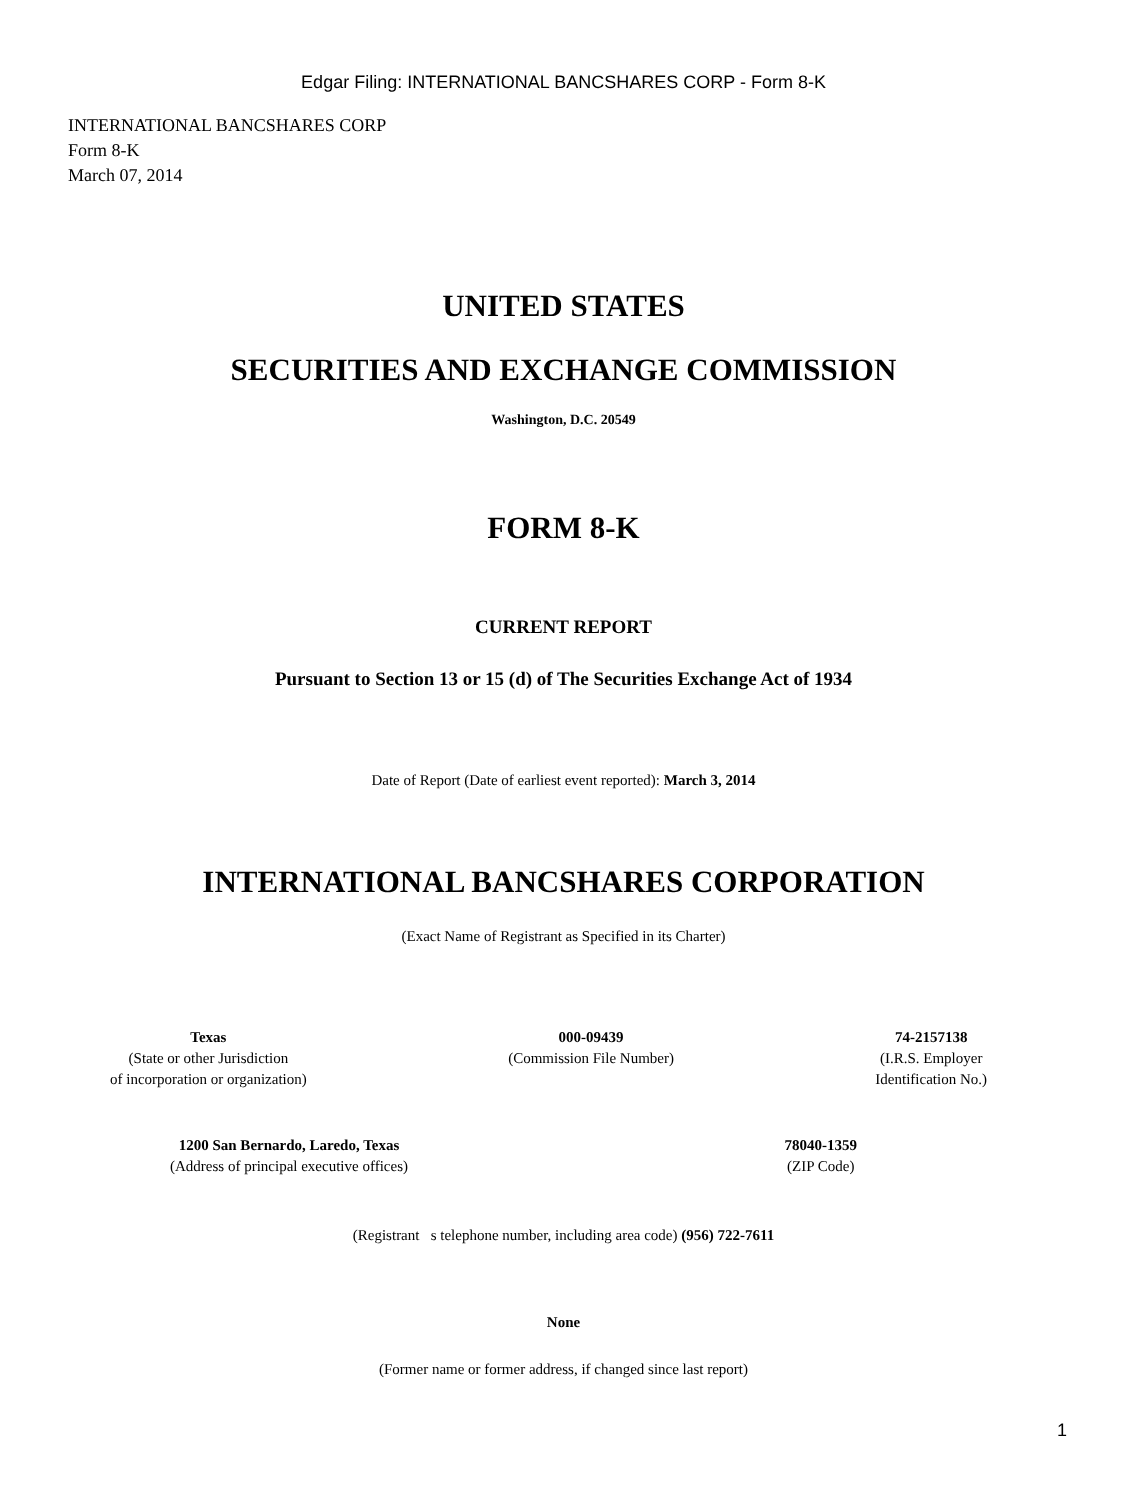Edgar Filing: INTERNATIONAL BANCSHARES CORP - Form 8-K
INTERNATIONAL BANCSHARES CORP
Form 8-K
March 07, 2014
UNITED STATES
SECURITIES AND EXCHANGE COMMISSION
Washington, D.C. 20549
FORM 8-K
CURRENT REPORT
Pursuant to Section 13 or 15 (d) of The Securities Exchange Act of 1934
Date of Report (Date of earliest event reported): March 3, 2014
INTERNATIONAL BANCSHARES CORPORATION
(Exact Name of Registrant as Specified in its Charter)
Texas
(State or other Jurisdiction
of incorporation or organization)
000-09439
(Commission File Number)
74-2157138
(I.R.S. Employer
Identification No.)
1200 San Bernardo, Laredo, Texas
(Address of principal executive offices)
78040-1359
(ZIP Code)
(Registrant s telephone number, including area code) (956) 722-7611
None
(Former name or former address, if changed since last report)
1